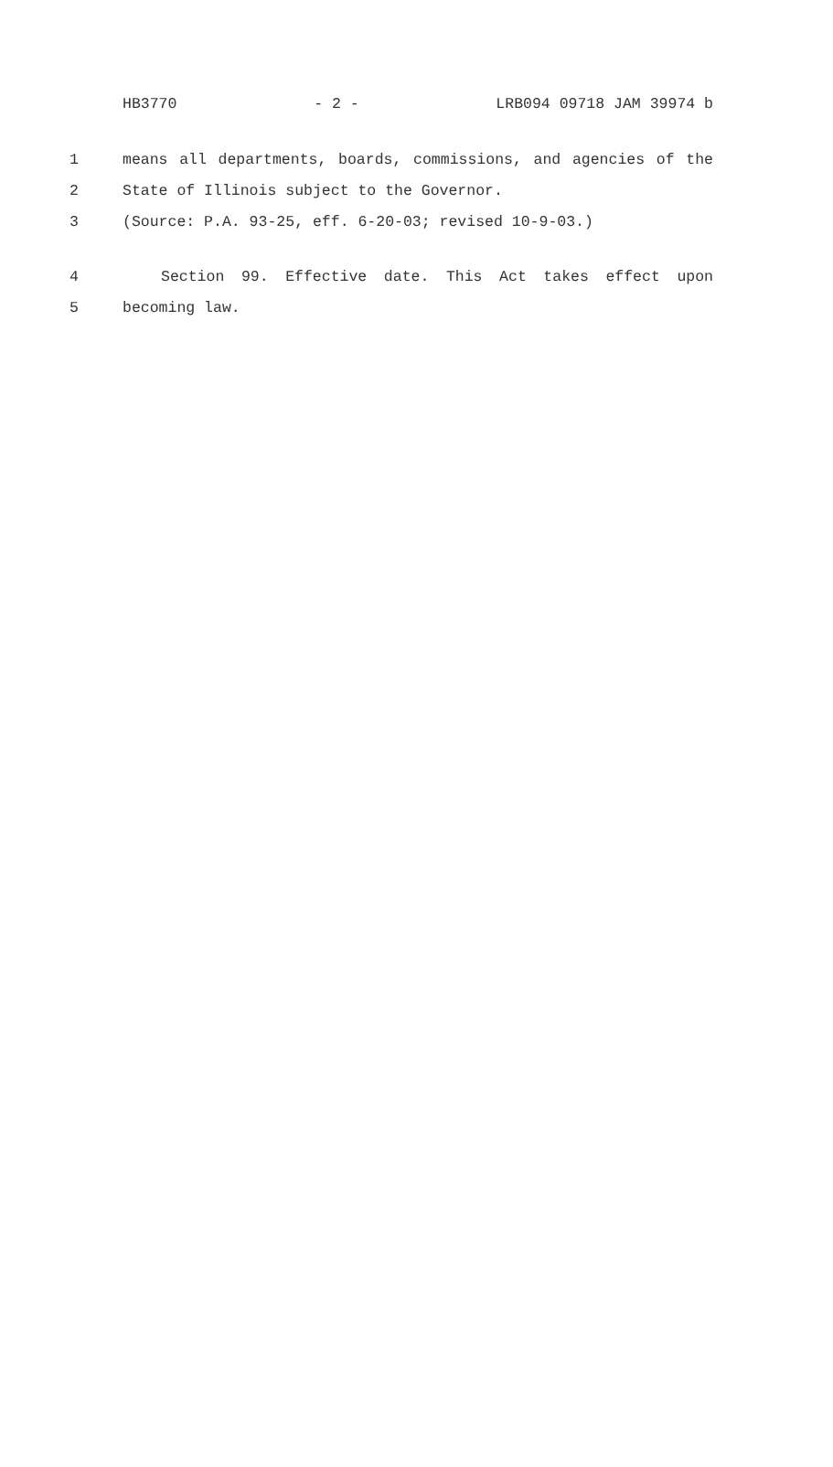HB3770 - 2 - LRB094 09718 JAM 39974 b
1 means all departments, boards, commissions, and agencies of the
2 State of Illinois subject to the Governor.
3 (Source: P.A. 93-25, eff. 6-20-03; revised 10-9-03.)
4 Section 99. Effective date. This Act takes effect upon
5 becoming law.